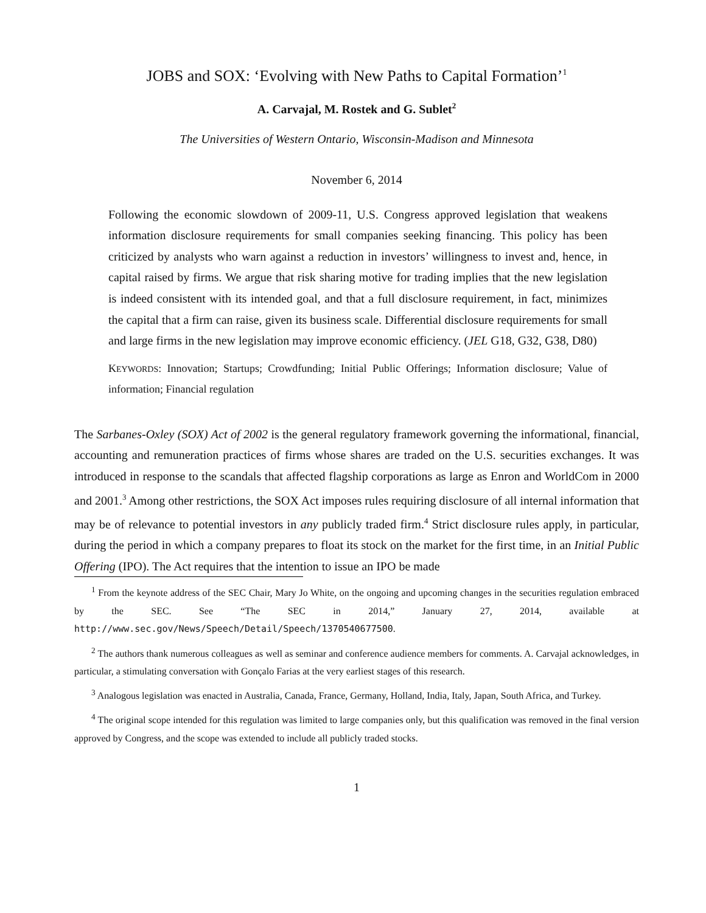JOBS and SOX: ‘Evolving with New Paths to Capital Formation’<sup>1</sup>
A. Carvajal, M. Rostek and G. Sublet<sup>2</sup>
The Universities of Western Ontario, Wisconsin-Madison and Minnesota
November 6, 2014
Following the economic slowdown of 2009-11, U.S. Congress approved legislation that weakens information disclosure requirements for small companies seeking financing. This policy has been criticized by analysts who warn against a reduction in investors’ willingness to invest and, hence, in capital raised by firms. We argue that risk sharing motive for trading implies that the new legislation is indeed consistent with its intended goal, and that a full disclosure requirement, in fact, minimizes the capital that a firm can raise, given its business scale. Differential disclosure requirements for small and large firms in the new legislation may improve economic efficiency. (JEL G18, G32, G38, D80)
KEYWORDS: Innovation; Startups; Crowdfunding; Initial Public Offerings; Information disclosure; Value of information; Financial regulation
The Sarbanes-Oxley (SOX) Act of 2002 is the general regulatory framework governing the informational, financial, accounting and remuneration practices of firms whose shares are traded on the U.S. securities exchanges. It was introduced in response to the scandals that affected flagship corporations as large as Enron and WorldCom in 2000 and 2001.<sup>3</sup> Among other restrictions, the SOX Act imposes rules requiring disclosure of all internal information that may be of relevance to potential investors in any publicly traded firm.<sup>4</sup> Strict disclosure rules apply, in particular, during the period in which a company prepares to float its stock on the market for the first time, in an Initial Public Offering (IPO). The Act requires that the intention to issue an IPO be made
<sup>1</sup> From the keynote address of the SEC Chair, Mary Jo White, on the ongoing and upcoming changes in the securities regulation embraced by the SEC. See “The SEC in 2014,” January 27, 2014, available at http://www.sec.gov/News/Speech/Detail/Speech/1370540677500.
<sup>2</sup> The authors thank numerous colleagues as well as seminar and conference audience members for comments. A. Carvajal acknowledges, in particular, a stimulating conversation with Gonçalo Farias at the very earliest stages of this research.
<sup>3</sup> Analogous legislation was enacted in Australia, Canada, France, Germany, Holland, India, Italy, Japan, South Africa, and Turkey.
<sup>4</sup> The original scope intended for this regulation was limited to large companies only, but this qualification was removed in the final version approved by Congress, and the scope was extended to include all publicly traded stocks.
1